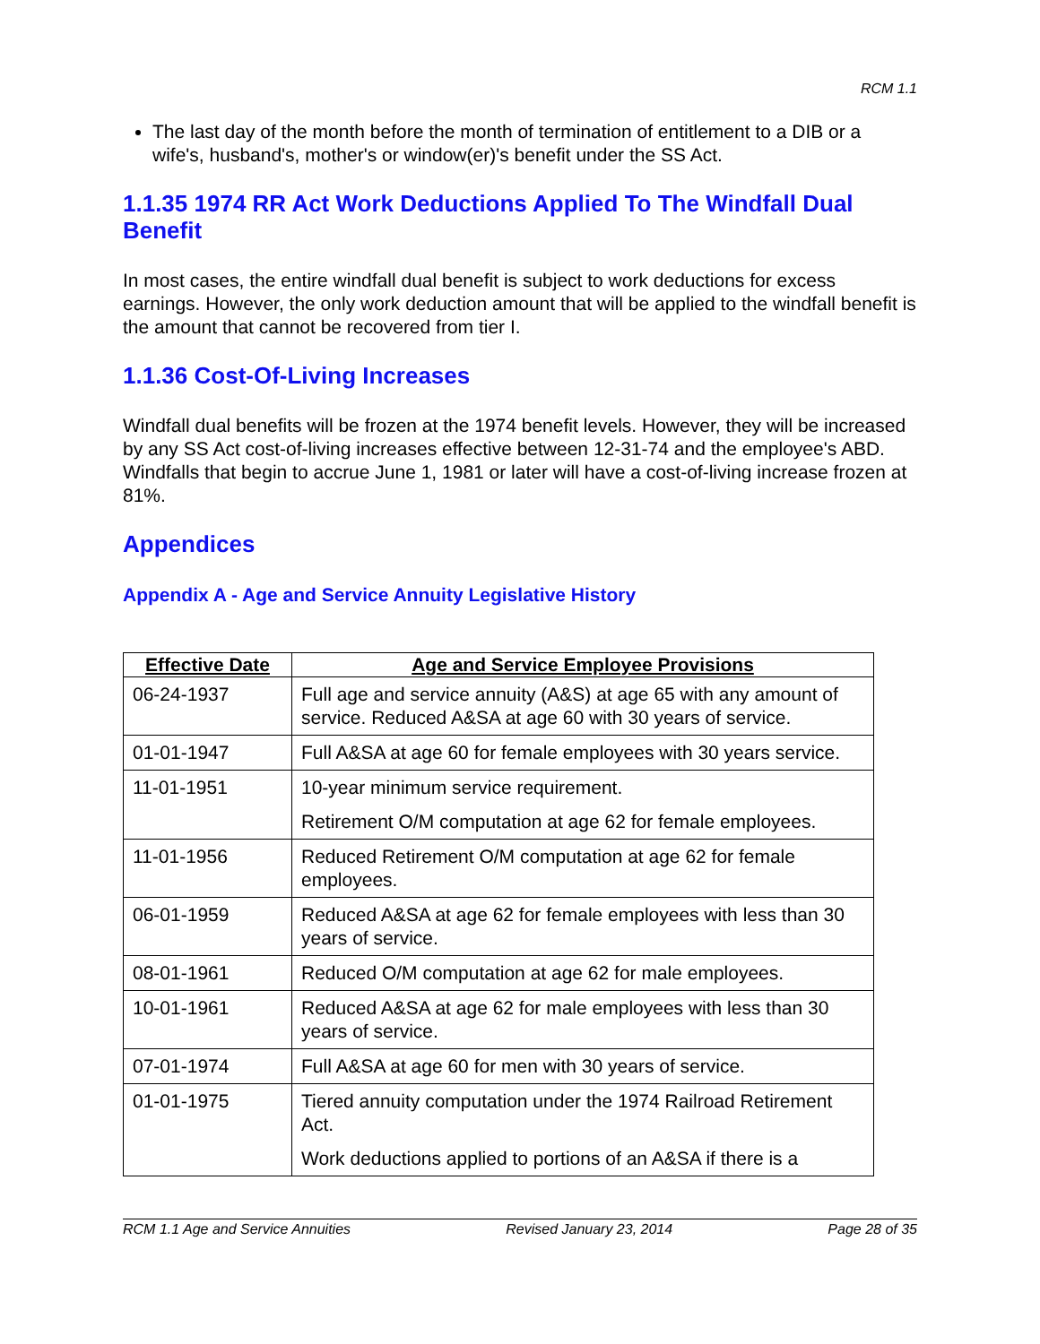RCM 1.1
The last day of the month before the month of termination of entitlement to a DIB or a wife's, husband's, mother's or window(er)'s benefit under the SS Act.
1.1.35 1974 RR Act Work Deductions Applied To The Windfall Dual Benefit
In most cases, the entire windfall dual benefit is subject to work deductions for excess earnings. However, the only work deduction amount that will be applied to the windfall benefit is the amount that cannot be recovered from tier I.
1.1.36 Cost-Of-Living Increases
Windfall dual benefits will be frozen at the 1974 benefit levels. However, they will be increased by any SS Act cost-of-living increases effective between 12-31-74 and the employee's ABD. Windfalls that begin to accrue June 1, 1981 or later will have a cost-of-living increase frozen at 81%.
Appendices
Appendix A - Age and Service Annuity Legislative History
| Effective Date | Age and Service Employee Provisions |
| --- | --- |
| 06-24-1937 | Full age and service annuity (A&S) at age 65 with any amount of service. Reduced A&SA at age 60 with 30 years of service. |
| 01-01-1947 | Full A&SA at age 60 for female employees with 30 years service. |
| 11-01-1951 | 10-year minimum service requirement. Retirement O/M computation at age 62 for female employees. |
| 11-01-1956 | Reduced Retirement O/M computation at age 62 for female employees. |
| 06-01-1959 | Reduced A&SA at age 62 for female employees with less than 30 years of service. |
| 08-01-1961 | Reduced O/M computation at age 62 for male employees. |
| 10-01-1961 | Reduced A&SA at age 62 for male employees with less than 30 years of service. |
| 07-01-1974 | Full A&SA at age 60 for men with 30 years of service. |
| 01-01-1975 | Tiered annuity computation under the 1974 Railroad Retirement Act. Work deductions applied to portions of an A&SA if there is a |
RCM 1.1 Age and Service Annuities Revised January 23, 2014 Page 28 of 35